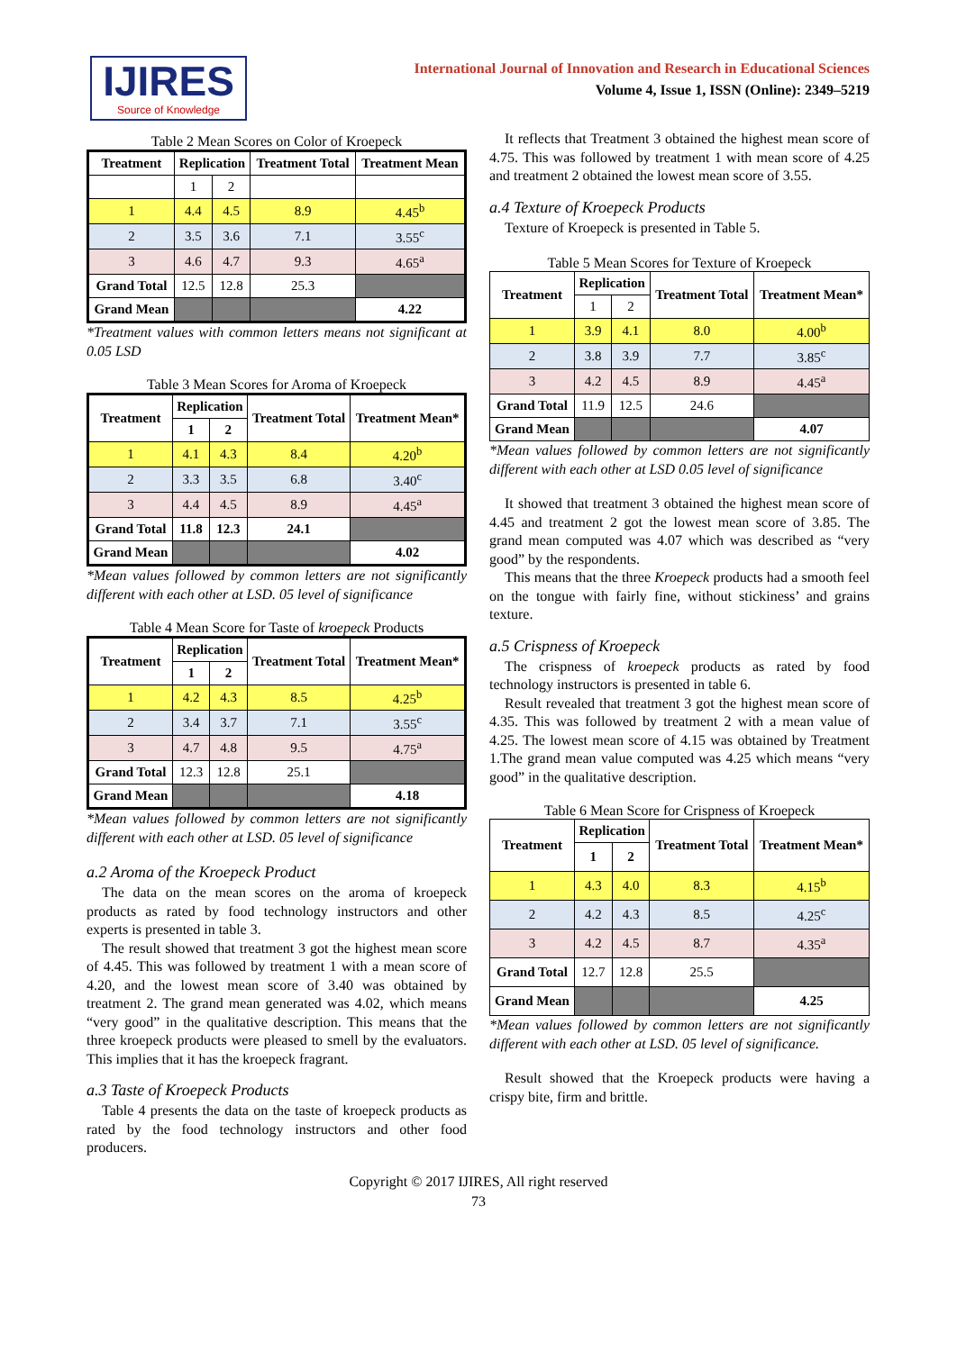IJIRES
Source of Knowledge
International Journal of Innovation and Research in Educational Sciences
Volume 4, Issue 1, ISSN (Online): 2349–5219
Table 2 Mean Scores on Color of Kroepeck
| Treatment | Replication | | Treatment Total | Treatment Mean |
| --- | --- | --- | --- | --- |
| | 1 | 2 | | |
| 1 | 4.4 | 4.5 | 8.9 | 4.45<sup>b</sup> |
| 2 | 3.5 | 3.6 | 7.1 | 3.55<sup>c</sup> |
| 3 | 4.6 | 4.7 | 9.3 | 4.65<sup>a</sup> |
| Grand Total | 12.5 | 12.8 | 25.3 | |
| Grand Mean | | | | 4.22 |
*Treatment values with common letters means not significant at 0.05 LSD
Table 3 Mean Scores for Aroma of Kroepeck
| Treatment | Replication | | Treatment Total | Treatment Mean* |
| --- | --- | --- | --- | --- |
| | 1 | 2 | | |
| 1 | 4.1 | 4.3 | 8.4 | 4.20<sup>b</sup> |
| 2 | 3.3 | 3.5 | 6.8 | 3.40<sup>c</sup> |
| 3 | 4.4 | 4.5 | 8.9 | 4.45<sup>a</sup> |
| Grand Total | 11.8 | 12.3 | 24.1 | |
| Grand Mean | | | | 4.02 |
*Mean values followed by common letters are not significantly different with each other at LSD. 05 level of significance
Table 4 Mean Score for Taste of kroepeck Products
| Treatment | Replication | | Treatment Total | Treatment Mean* |
| --- | --- | --- | --- | --- |
| | 1 | 2 | | |
| 1 | 4.2 | 4.3 | 8.5 | 4.25<sup>b</sup> |
| 2 | 3.4 | 3.7 | 7.1 | 3.55<sup>c</sup> |
| 3 | 4.7 | 4.8 | 9.5 | 4.75<sup>a</sup> |
| Grand Total | 12.3 | 12.8 | 25.1 | |
| Grand Mean | | | | 4.18 |
*Mean values followed by common letters are not significantly different with each other at LSD. 05 level of significance
a.2 Aroma of the Kroepeck Product
The data on the mean scores on the aroma of kroepeck products as rated by food technology instructors and other experts is presented in table 3.
The result showed that treatment 3 got the highest mean score of 4.45. This was followed by treatment 1 with a mean score of 4.20, and the lowest mean score of 3.40 was obtained by treatment 2. The grand mean generated was 4.02, which means “very good” in the qualitative description. This means that the three kroepeck products were pleased to smell by the evaluators. This implies that it has the kroepeck fragrant.
a.3 Taste of Kroepeck Products
Table 4 presents the data on the taste of kroepeck products as rated by the food technology instructors and other food producers.
It reflects that Treatment 3 obtained the highest mean score of 4.75. This was followed by treatment 1 with mean score of 4.25 and treatment 2 obtained the lowest mean score of 3.55.
a.4 Texture of Kroepeck Products
Texture of Kroepeck is presented in Table 5.
Table 5 Mean Scores for Texture of Kroepeck
| Treatment | Replication | | Treatment Total | Treatment Mean* |
| --- | --- | --- | --- | --- |
| | 1 | 2 | | |
| 1 | 3.9 | 4.1 | 8.0 | 4.00<sup>b</sup> |
| 2 | 3.8 | 3.9 | 7.7 | 3.85<sup>c</sup> |
| 3 | 4.2 | 4.5 | 8.9 | 4.45<sup>a</sup> |
| Grand Total | 11.9 | 12.5 | 24.6 | |
| Grand Mean | | | | 4.07 |
*Mean values followed by common letters are not significantly different with each other at LSD 0.05 level of significance
It showed that treatment 3 obtained the highest mean score of 4.45 and treatment 2 got the lowest mean score of 3.85. The grand mean computed was 4.07 which was described as “very good” by the respondents.
This means that the three Kroepeck products had a smooth feel on the tongue with fairly fine, without stickiness’ and grains texture.
a.5 Crispness of Kroepeck
The crispness of kroepeck products as rated by food technology instructors is presented in table 6.
Result revealed that treatment 3 got the highest mean score of 4.35. This was followed by treatment 2 with a mean value of 4.25. The lowest mean score of 4.15 was obtained by Treatment 1.The grand mean value computed was 4.25 which means “very good” in the qualitative description.
Table 6 Mean Score for Crispness of Kroepeck
| Treatment | Replication | | Treatment Total | Treatment Mean* |
| --- | --- | --- | --- | --- |
| | 1 | 2 | | |
| 1 | 4.3 | 4.0 | 8.3 | 4.15<sup>b</sup> |
| 2 | 4.2 | 4.3 | 8.5 | 4.25<sup>c</sup> |
| 3 | 4.2 | 4.5 | 8.7 | 4.35<sup>a</sup> |
| Grand Total | 12.7 | 12.8 | 25.5 | |
| Grand Mean | | | | 4.25 |
*Mean values followed by common letters are not significantly different with each other at LSD. 05 level of significance.
Result showed that the Kroepeck products were having a crispy bite, firm and brittle.
Copyright © 2017 IJIRES, All right reserved
73